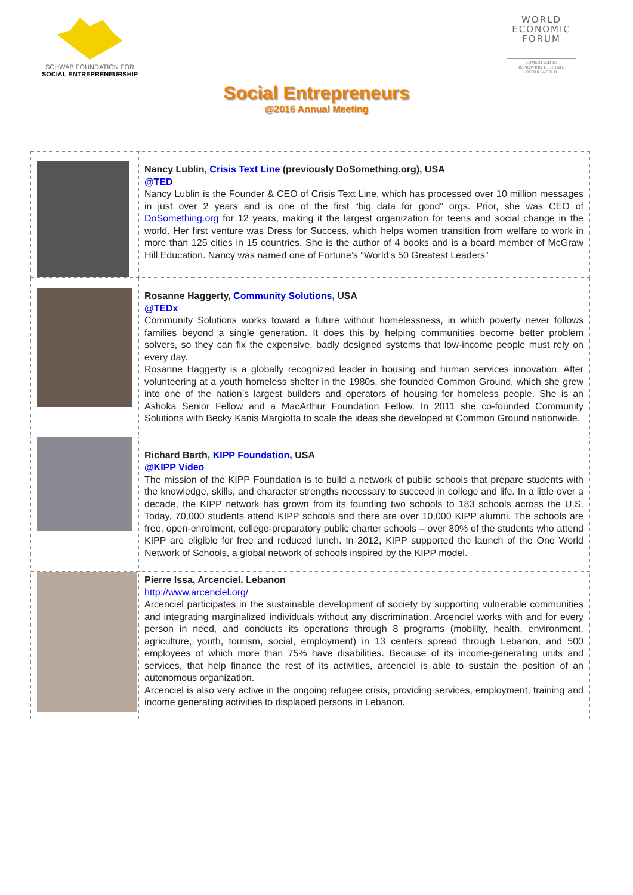SCHWAB FOUNDATION FOR
SOCIAL ENTREPRENEURSHIP
WORLD
ECONOMIC
FORUM
COMMITTED TO
IMPROVING THE STATE
OF THE WORLD
Social Entrepreneurs
@2016 Annual Meeting
| | Nancy Lublin, Crisis Text Line (previously DoSomething.org), USA @TED Nancy Lublin is the Founder & CEO of Crisis Text Line, which has processed over 10 million messages in just over 2 years and is one of the first “big data for good” orgs. Prior, she was CEO of DoSomething.org for 12 years, making it the largest organization for teens and social change in the world. Her first venture was Dress for Success, which helps women transition from welfare to work in more than 125 cities in 15 countries. She is the author of 4 books and is a board member of McGraw Hill Education. Nancy was named one of Fortune’s “World’s 50 Greatest Leaders” |
| | Rosanne Haggerty, Community Solutions , USA @TEDx Community Solutions works toward a future without homelessness, in which poverty never follows families beyond a single generation. It does this by helping communities become better problem solvers, so they can fix the expensive, badly designed systems that low-income people must rely on every day. Rosanne Haggerty is a globally recognized leader in housing and human services innovation. After volunteering at a youth homeless shelter in the 1980s, she founded Common Ground, which she grew into one of the nation’s largest builders and operators of housing for homeless people. She is an Ashoka Senior Fellow and a MacArthur Foundation Fellow. In 2011 she co-founded Community Solutions with Becky Kanis Margiotta to scale the ideas she developed at Common Ground nationwide. |
| | Richard Barth, KIPP Foundation , USA @KIPP Video The mission of the KIPP Foundation is to build a network of public schools that prepare students with the knowledge, skills, and character strengths necessary to succeed in college and life. In a little over a decade, the KIPP network has grown from its founding two schools to 183 schools across the U.S. Today, 70,000 students attend KIPP schools and there are over 10,000 KIPP alumni. The schools are free, open-enrolment, college-preparatory public charter schools – over 80% of the students who attend KIPP are eligible for free and reduced lunch. In 2012, KIPP supported the launch of the One World Network of Schools, a global network of schools inspired by the KIPP model. |
| | Pierre Issa, Arcenciel. Lebanon http://www.arcenciel.org/ Arcenciel participates in the sustainable development of society by supporting vulnerable communities and integrating marginalized individuals without any discrimination. Arcenciel works with and for every person in need, and conducts its operations through 8 programs (mobility, health, environment, agriculture, youth, tourism, social, employment) in 13 centers spread through Lebanon, and 500 employees of which more than 75% have disabilities. Because of its income-generating units and services, that help finance the rest of its activities, arcenciel is able to sustain the position of an autonomous organization. Arcenciel is also very active in the ongoing refugee crisis, providing services, employment, training and income generating activities to displaced persons in Lebanon. |